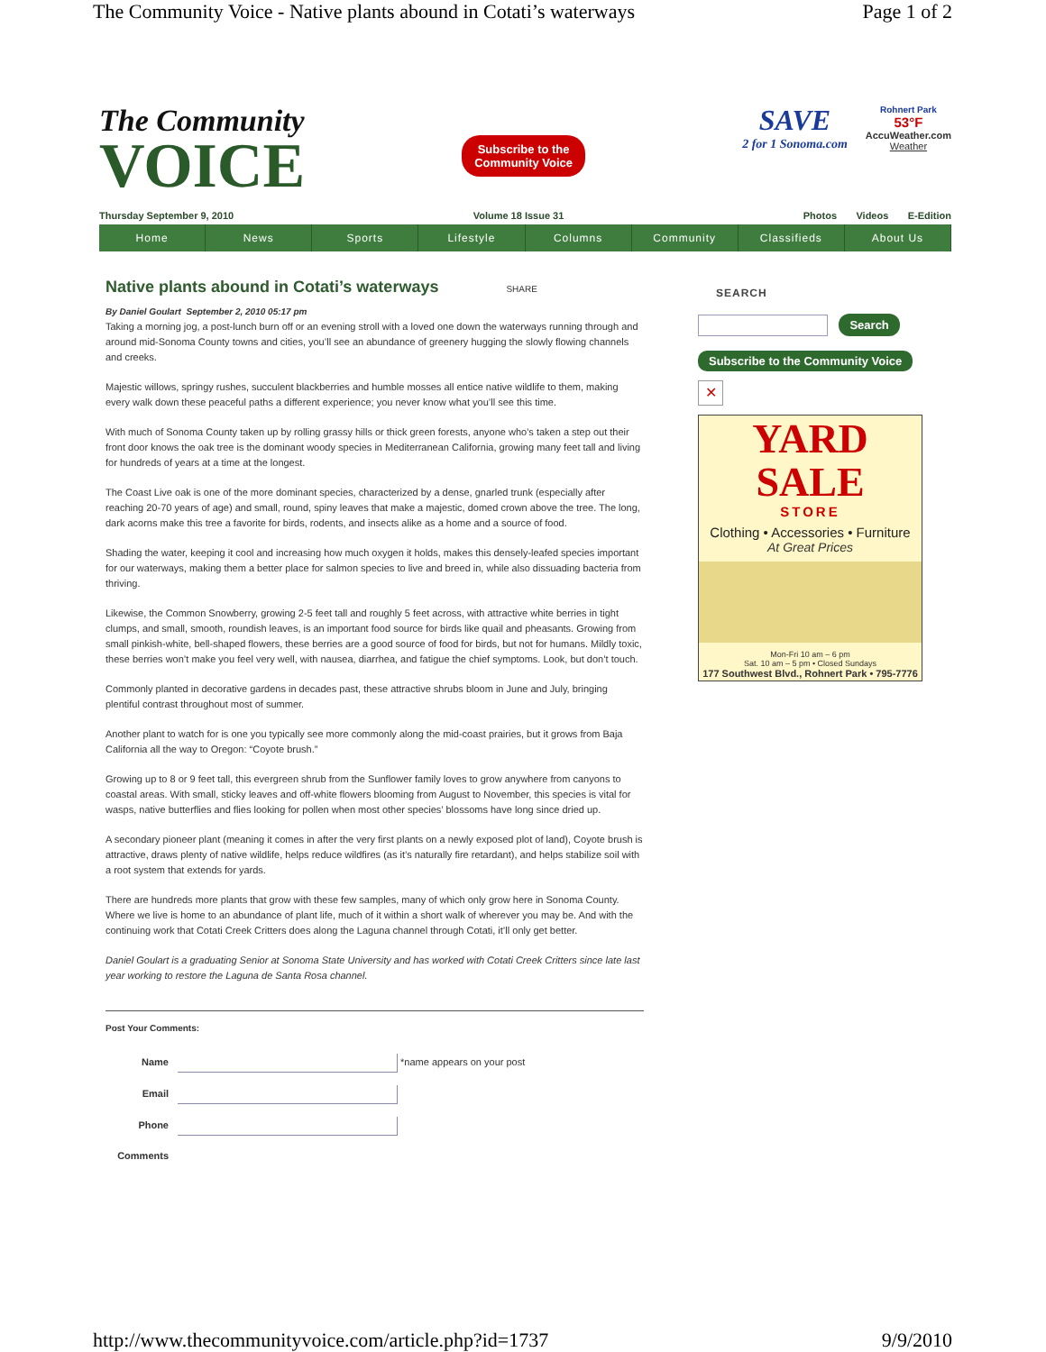The Community Voice - Native plants abound in Cotati’s waterways Page 1 of 2
The Community
VOICE
Subscribe to the
Community Voice
SAVE
2 for 1 Sonoma.com
Rohnert Park
53°F
AccuWeather.com
Weather
Thursday September 9, 2010 Volume 18 Issue 31 Photos Videos E-Edition
Home News Sports Lifestyle Columns Community Classifieds About Us
Native plants abound in Cotati’s waterways SHARE
By Daniel Goulart September 2, 2010 05:17 pm
Taking a morning jog, a post-lunch burn off or an evening stroll with a loved one down the waterways running through and around mid-Sonoma County towns and cities, you’ll see an abundance of greenery hugging the slowly flowing channels and creeks.
Majestic willows, springy rushes, succulent blackberries and humble mosses all entice native wildlife to them, making every walk down these peaceful paths a different experience; you never know what you’ll see this time.
With much of Sonoma County taken up by rolling grassy hills or thick green forests, anyone who’s taken a step out their front door knows the oak tree is the dominant woody species in Mediterranean California, growing many feet tall and living for hundreds of years at a time at the longest.
The Coast Live oak is one of the more dominant species, characterized by a dense, gnarled trunk (especially after reaching 20-70 years of age) and small, round, spiny leaves that make a majestic, domed crown above the tree. The long, dark acorns make this tree a favorite for birds, rodents, and insects alike as a home and a source of food.
Shading the water, keeping it cool and increasing how much oxygen it holds, makes this densely-leafed species important for our waterways, making them a better place for salmon species to live and breed in, while also dissuading bacteria from thriving.
Likewise, the Common Snowberry, growing 2-5 feet tall and roughly 5 feet across, with attractive white berries in tight clumps, and small, smooth, roundish leaves, is an important food source for birds like quail and pheasants. Growing from small pinkish-white, bell-shaped flowers, these berries are a good source of food for birds, but not for humans. Mildly toxic, these berries won’t make you feel very well, with nausea, diarrhea, and fatigue the chief symptoms. Look, but don’t touch.
Commonly planted in decorative gardens in decades past, these attractive shrubs bloom in June and July, bringing plentiful contrast throughout most of summer.
Another plant to watch for is one you typically see more commonly along the mid-coast prairies, but it grows from Baja California all the way to Oregon: “Coyote brush.”
Growing up to 8 or 9 feet tall, this evergreen shrub from the Sunflower family loves to grow anywhere from canyons to coastal areas. With small, sticky leaves and off-white flowers blooming from August to November, this species is vital for wasps, native butterflies and flies looking for pollen when most other species’ blossoms have long since dried up.
A secondary pioneer plant (meaning it comes in after the very first plants on a newly exposed plot of land), Coyote brush is attractive, draws plenty of native wildlife, helps reduce wildfires (as it’s naturally fire retardant), and helps stabilize soil with a root system that extends for yards.
There are hundreds more plants that grow with these few samples, many of which only grow here in Sonoma County. Where we live is home to an abundance of plant life, much of it within a short walk of wherever you may be. And with the continuing work that Cotati Creek Critters does along the Laguna channel through Cotati, it’ll only get better.
Daniel Goulart is a graduating Senior at Sonoma State University and has worked with Cotati Creek Critters since late last year working to restore the Laguna de Santa Rosa channel.
Post Your Comments:
Name *name appears on your post
Email
Phone
Comments
SEARCH
Search
Subscribe to the Community Voice
✕
YARD SALE
STORE
Clothing • Accessories • Furniture
At Great Prices
Mon-Fri 10 am – 6 pm
Sat. 10 am – 5 pm • Closed Sundays
177 Southwest Blvd., Rohnert Park • 795-7776
http://www.thecommunityvoice.com/article.php?id=1737 9/9/2010